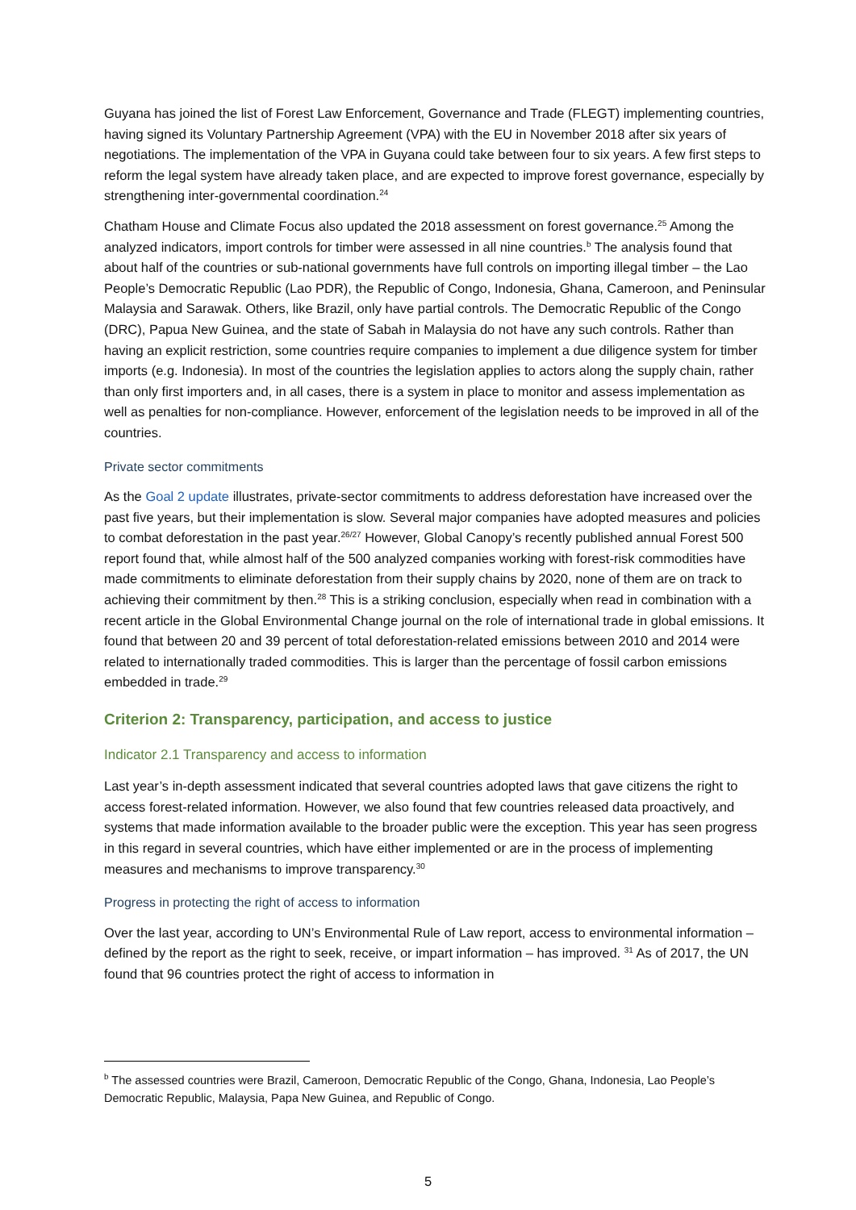Guyana has joined the list of Forest Law Enforcement, Governance and Trade (FLEGT) implementing countries, having signed its Voluntary Partnership Agreement (VPA) with the EU in November 2018 after six years of negotiations. The implementation of the VPA in Guyana could take between four to six years. A few first steps to reform the legal system have already taken place, and are expected to improve forest governance, especially by strengthening inter-governmental coordination.<sup>24</sup>
Chatham House and Climate Focus also updated the 2018 assessment on forest governance.<sup>25</sup> Among the analyzed indicators, import controls for timber were assessed in all nine countries.<sup>b</sup> The analysis found that about half of the countries or sub-national governments have full controls on importing illegal timber – the Lao People’s Democratic Republic (Lao PDR), the Republic of Congo, Indonesia, Ghana, Cameroon, and Peninsular Malaysia and Sarawak. Others, like Brazil, only have partial controls. The Democratic Republic of the Congo (DRC), Papua New Guinea, and the state of Sabah in Malaysia do not have any such controls. Rather than having an explicit restriction, some countries require companies to implement a due diligence system for timber imports (e.g. Indonesia). In most of the countries the legislation applies to actors along the supply chain, rather than only first importers and, in all cases, there is a system in place to monitor and assess implementation as well as penalties for non-compliance. However, enforcement of the legislation needs to be improved in all of the countries.
Private sector commitments
As the Goal 2 update illustrates, private-sector commitments to address deforestation have increased over the past five years, but their implementation is slow. Several major companies have adopted measures and policies to combat deforestation in the past year.<sup>26/27</sup> However, Global Canopy’s recently published annual Forest 500 report found that, while almost half of the 500 analyzed companies working with forest-risk commodities have made commitments to eliminate deforestation from their supply chains by 2020, none of them are on track to achieving their commitment by then.<sup>28</sup> This is a striking conclusion, especially when read in combination with a recent article in the Global Environmental Change journal on the role of international trade in global emissions. It found that between 20 and 39 percent of total deforestation-related emissions between 2010 and 2014 were related to internationally traded commodities. This is larger than the percentage of fossil carbon emissions embedded in trade.<sup>29</sup>
Criterion 2: Transparency, participation, and access to justice
Indicator 2.1 Transparency and access to information
Last year’s in-depth assessment indicated that several countries adopted laws that gave citizens the right to access forest-related information. However, we also found that few countries released data proactively, and systems that made information available to the broader public were the exception. This year has seen progress in this regard in several countries, which have either implemented or are in the process of implementing measures and mechanisms to improve transparency.<sup>30</sup>
Progress in protecting the right of access to information
Over the last year, according to UN’s Environmental Rule of Law report, access to environmental information – defined by the report as the right to seek, receive, or impart information – has improved. <sup>31</sup> As of 2017, the UN found that 96 countries protect the right of access to information in
<sup>b</sup> The assessed countries were Brazil, Cameroon, Democratic Republic of the Congo, Ghana, Indonesia, Lao People’s Democratic Republic, Malaysia, Papa New Guinea, and Republic of Congo.
5